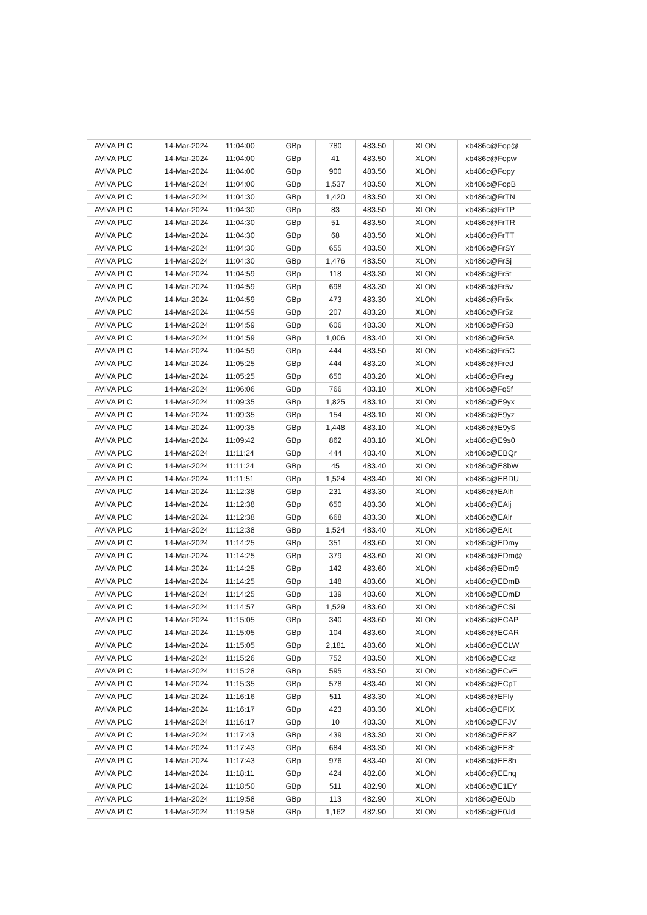| AVIVA PLC | 14-Mar-2024 | 11:04:00 | GBp | 780 | 483.50 | XLON | xb486c@Fop@ |
| AVIVA PLC | 14-Mar-2024 | 11:04:00 | GBp | 41 | 483.50 | XLON | xb486c@Fopw |
| AVIVA PLC | 14-Mar-2024 | 11:04:00 | GBp | 900 | 483.50 | XLON | xb486c@Fopy |
| AVIVA PLC | 14-Mar-2024 | 11:04:00 | GBp | 1,537 | 483.50 | XLON | xb486c@FopB |
| AVIVA PLC | 14-Mar-2024 | 11:04:30 | GBp | 1,420 | 483.50 | XLON | xb486c@FrTN |
| AVIVA PLC | 14-Mar-2024 | 11:04:30 | GBp | 83 | 483.50 | XLON | xb486c@FrTP |
| AVIVA PLC | 14-Mar-2024 | 11:04:30 | GBp | 51 | 483.50 | XLON | xb486c@FrTR |
| AVIVA PLC | 14-Mar-2024 | 11:04:30 | GBp | 68 | 483.50 | XLON | xb486c@FrTT |
| AVIVA PLC | 14-Mar-2024 | 11:04:30 | GBp | 655 | 483.50 | XLON | xb486c@FrSY |
| AVIVA PLC | 14-Mar-2024 | 11:04:30 | GBp | 1,476 | 483.50 | XLON | xb486c@FrSj |
| AVIVA PLC | 14-Mar-2024 | 11:04:59 | GBp | 118 | 483.30 | XLON | xb486c@Fr5t |
| AVIVA PLC | 14-Mar-2024 | 11:04:59 | GBp | 698 | 483.30 | XLON | xb486c@Fr5v |
| AVIVA PLC | 14-Mar-2024 | 11:04:59 | GBp | 473 | 483.30 | XLON | xb486c@Fr5x |
| AVIVA PLC | 14-Mar-2024 | 11:04:59 | GBp | 207 | 483.20 | XLON | xb486c@Fr5z |
| AVIVA PLC | 14-Mar-2024 | 11:04:59 | GBp | 606 | 483.30 | XLON | xb486c@Fr58 |
| AVIVA PLC | 14-Mar-2024 | 11:04:59 | GBp | 1,006 | 483.40 | XLON | xb486c@Fr5A |
| AVIVA PLC | 14-Mar-2024 | 11:04:59 | GBp | 444 | 483.50 | XLON | xb486c@Fr5C |
| AVIVA PLC | 14-Mar-2024 | 11:05:25 | GBp | 444 | 483.20 | XLON | xb486c@Fred |
| AVIVA PLC | 14-Mar-2024 | 11:05:25 | GBp | 650 | 483.20 | XLON | xb486c@Freg |
| AVIVA PLC | 14-Mar-2024 | 11:06:06 | GBp | 766 | 483.10 | XLON | xb486c@Fq5f |
| AVIVA PLC | 14-Mar-2024 | 11:09:35 | GBp | 1,825 | 483.10 | XLON | xb486c@E9yx |
| AVIVA PLC | 14-Mar-2024 | 11:09:35 | GBp | 154 | 483.10 | XLON | xb486c@E9yz |
| AVIVA PLC | 14-Mar-2024 | 11:09:35 | GBp | 1,448 | 483.10 | XLON | xb486c@E9y$ |
| AVIVA PLC | 14-Mar-2024 | 11:09:42 | GBp | 862 | 483.10 | XLON | xb486c@E9s0 |
| AVIVA PLC | 14-Mar-2024 | 11:11:24 | GBp | 444 | 483.40 | XLON | xb486c@EBQr |
| AVIVA PLC | 14-Mar-2024 | 11:11:24 | GBp | 45 | 483.40 | XLON | xb486c@E8bW |
| AVIVA PLC | 14-Mar-2024 | 11:11:51 | GBp | 1,524 | 483.40 | XLON | xb486c@EBDU |
| AVIVA PLC | 14-Mar-2024 | 11:12:38 | GBp | 231 | 483.30 | XLON | xb486c@EAlh |
| AVIVA PLC | 14-Mar-2024 | 11:12:38 | GBp | 650 | 483.30 | XLON | xb486c@EAlj |
| AVIVA PLC | 14-Mar-2024 | 11:12:38 | GBp | 668 | 483.30 | XLON | xb486c@EAlr |
| AVIVA PLC | 14-Mar-2024 | 11:12:38 | GBp | 1,524 | 483.40 | XLON | xb486c@EAlt |
| AVIVA PLC | 14-Mar-2024 | 11:14:25 | GBp | 351 | 483.60 | XLON | xb486c@EDmy |
| AVIVA PLC | 14-Mar-2024 | 11:14:25 | GBp | 379 | 483.60 | XLON | xb486c@EDm@ |
| AVIVA PLC | 14-Mar-2024 | 11:14:25 | GBp | 142 | 483.60 | XLON | xb486c@EDm9 |
| AVIVA PLC | 14-Mar-2024 | 11:14:25 | GBp | 148 | 483.60 | XLON | xb486c@EDmB |
| AVIVA PLC | 14-Mar-2024 | 11:14:25 | GBp | 139 | 483.60 | XLON | xb486c@EDmD |
| AVIVA PLC | 14-Mar-2024 | 11:14:57 | GBp | 1,529 | 483.60 | XLON | xb486c@ECSi |
| AVIVA PLC | 14-Mar-2024 | 11:15:05 | GBp | 340 | 483.60 | XLON | xb486c@ECAP |
| AVIVA PLC | 14-Mar-2024 | 11:15:05 | GBp | 104 | 483.60 | XLON | xb486c@ECAR |
| AVIVA PLC | 14-Mar-2024 | 11:15:05 | GBp | 2,181 | 483.60 | XLON | xb486c@ECLW |
| AVIVA PLC | 14-Mar-2024 | 11:15:26 | GBp | 752 | 483.50 | XLON | xb486c@ECxz |
| AVIVA PLC | 14-Mar-2024 | 11:15:28 | GBp | 595 | 483.50 | XLON | xb486c@ECvE |
| AVIVA PLC | 14-Mar-2024 | 11:15:35 | GBp | 578 | 483.40 | XLON | xb486c@ECpT |
| AVIVA PLC | 14-Mar-2024 | 11:16:16 | GBp | 511 | 483.30 | XLON | xb486c@EFIy |
| AVIVA PLC | 14-Mar-2024 | 11:16:17 | GBp | 423 | 483.30 | XLON | xb486c@EFIX |
| AVIVA PLC | 14-Mar-2024 | 11:16:17 | GBp | 10 | 483.30 | XLON | xb486c@EFJV |
| AVIVA PLC | 14-Mar-2024 | 11:17:43 | GBp | 439 | 483.30 | XLON | xb486c@EE8Z |
| AVIVA PLC | 14-Mar-2024 | 11:17:43 | GBp | 684 | 483.30 | XLON | xb486c@EE8f |
| AVIVA PLC | 14-Mar-2024 | 11:17:43 | GBp | 976 | 483.40 | XLON | xb486c@EE8h |
| AVIVA PLC | 14-Mar-2024 | 11:18:11 | GBp | 424 | 482.80 | XLON | xb486c@EEnq |
| AVIVA PLC | 14-Mar-2024 | 11:18:50 | GBp | 511 | 482.90 | XLON | xb486c@E1EY |
| AVIVA PLC | 14-Mar-2024 | 11:19:58 | GBp | 113 | 482.90 | XLON | xb486c@E0Jb |
| AVIVA PLC | 14-Mar-2024 | 11:19:58 | GBp | 1,162 | 482.90 | XLON | xb486c@E0Jd |